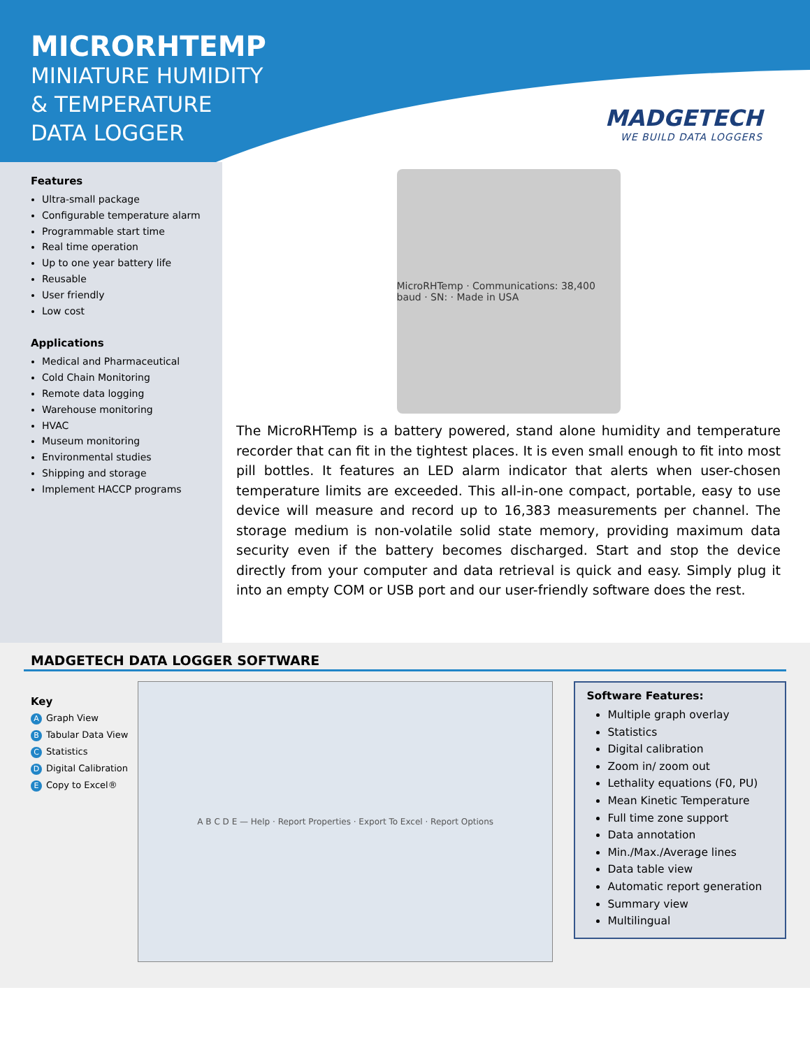MICRORHTEMP
MINIATURE HUMIDITY
& TEMPERATURE
DATA LOGGER
MADGETECH
WE BUILD DATA LOGGERS
Features
Ultra-small package
Configurable temperature alarm
Programmable start time
Real time operation
Up to one year battery life
Reusable
User friendly
Low cost
Applications
Medical and Pharmaceutical
Cold Chain Monitoring
Remote data logging
Warehouse monitoring
HVAC
Museum monitoring
Environmental studies
Shipping and storage
Implement HACCP programs
MicroRHTemp · Communications: 38,400 baud · SN: · Made in USA
The MicroRHTemp is a battery powered, stand alone humidity and temperature recorder that can fit in the tightest places. It is even small enough to fit into most pill bottles. It features an LED alarm indicator that alerts when user-chosen temperature limits are exceeded. This all-in-one compact, portable, easy to use device will measure and record up to 16,383 measurements per channel. The storage medium is non-volatile solid state memory, providing maximum data security even if the battery becomes discharged. Start and stop the device directly from your computer and data retrieval is quick and easy. Simply plug it into an empty COM or USB port and our user-friendly software does the rest.
MADGETECH DATA LOGGER SOFTWARE
Key
A Graph View
B Tabular Data View
C Statistics
D Digital Calibration
E Copy to Excel®
A B C D E — Help · Report Properties · Export To Excel · Report Options
Software Features:
Multiple graph overlay
Statistics
Digital calibration
Zoom in/ zoom out
Lethality equations (F0, PU)
Mean Kinetic Temperature
Full time zone support
Data annotation
Min./Max./Average lines
Data table view
Automatic report generation
Summary view
Multilingual